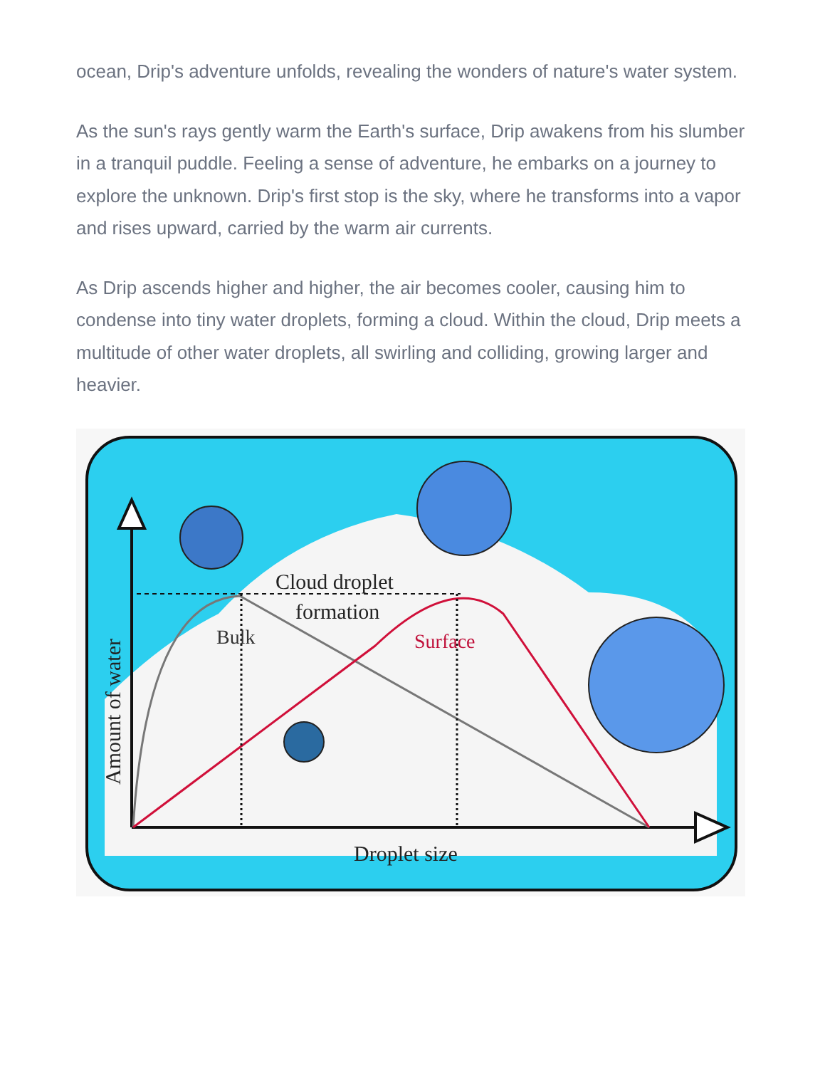ocean, Drip's adventure unfolds, revealing the wonders of nature's water system.
As the sun's rays gently warm the Earth's surface, Drip awakens from his slumber in a tranquil puddle. Feeling a sense of adventure, he embarks on a journey to explore the unknown. Drip's first stop is the sky, where he transforms into a vapor and rises upward, carried by the warm air currents.
As Drip ascends higher and higher, the air becomes cooler, causing him to condense into tiny water droplets, forming a cloud. Within the cloud, Drip meets a multitude of other water droplets, all swirling and colliding, growing larger and heavier.
Cloud droplet
formation
Bulk
Surface
Droplet size
Amount of water